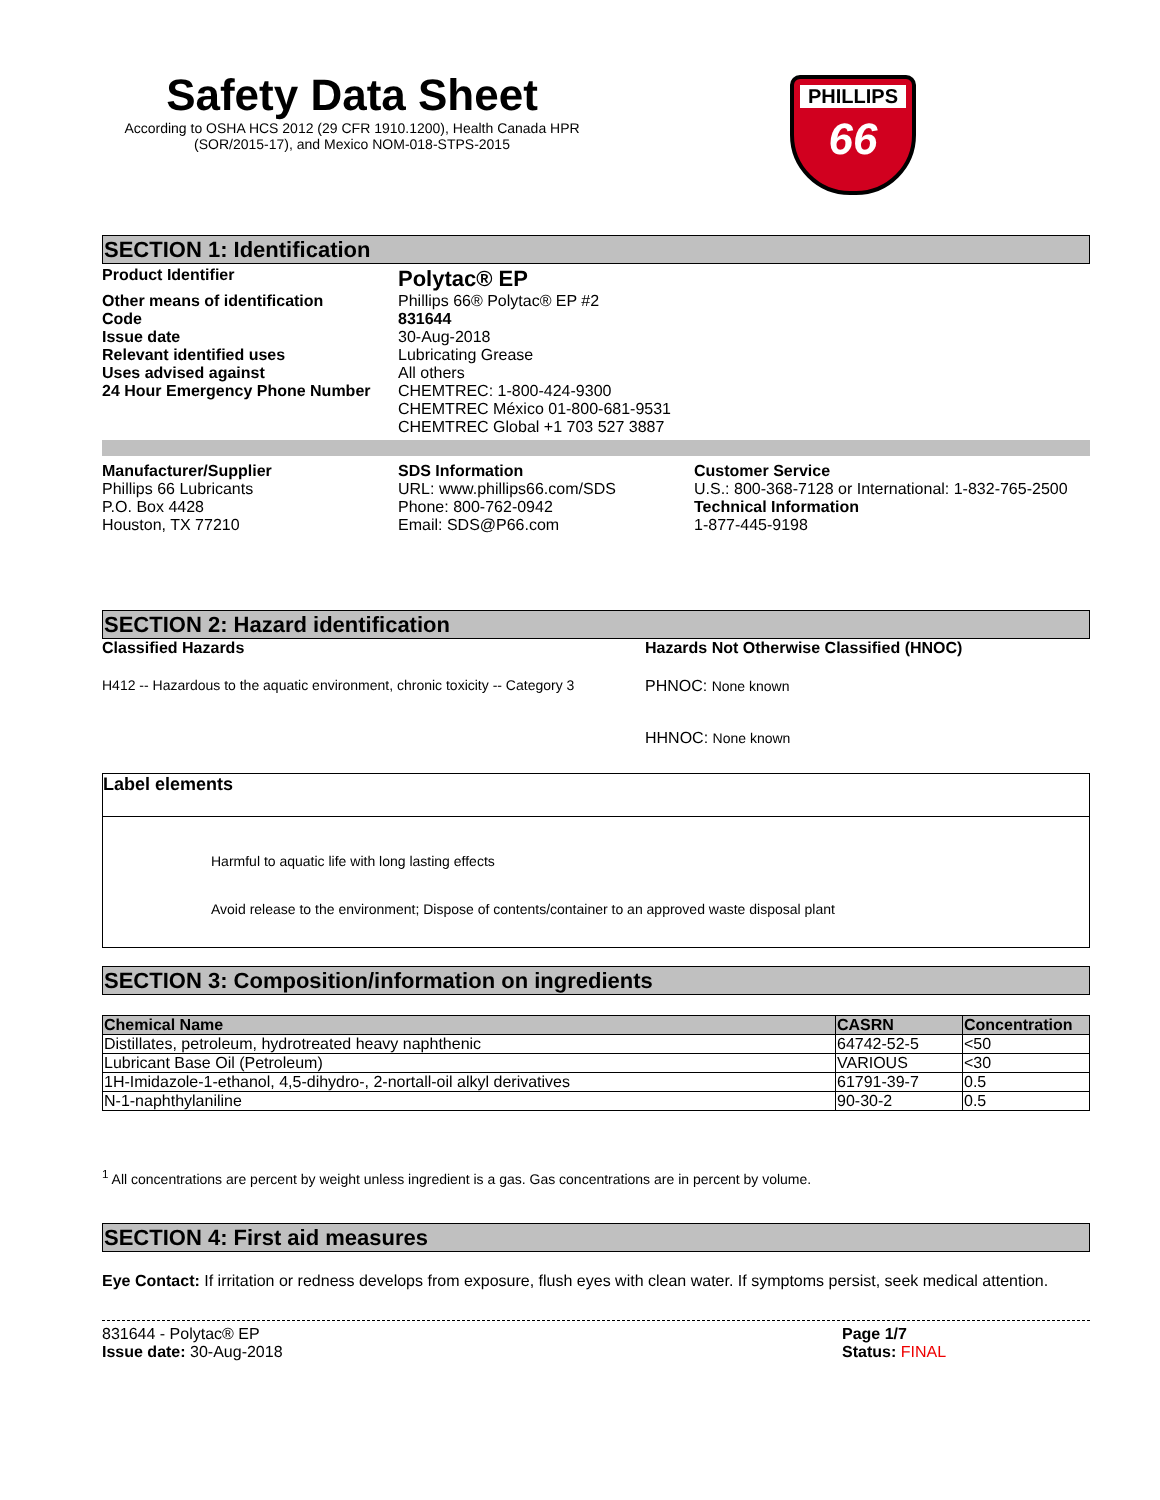Safety Data Sheet
According to OSHA HCS 2012 (29 CFR 1910.1200), Health Canada HPR (SOR/2015-17), and Mexico NOM-018-STPS-2015
PHILLIPS
66
SECTION 1: Identification
Product Identifier
Polytac® EP
Other means of identification Phillips 66® Polytac® EP #2
Code 831644
Issue date 30-Aug-2018
Relevant identified uses Lubricating Grease
Uses advised against All others
24 Hour Emergency Phone Number CHEMTREC: 1-800-424-9300
CHEMTREC México 01-800-681-9531
CHEMTREC Global +1 703 527 3887
Manufacturer/Supplier
Phillips 66 Lubricants
P.O. Box 4428
Houston, TX 77210
SDS Information
URL: www.phillips66.com/SDS
Phone: 800-762-0942
Email: SDS@P66.com
Customer Service
U.S.: 800-368-7128 or International: 1-832-765-2500
Technical Information
1-877-445-9198
SECTION 2: Hazard identification
Classified Hazards
H412 -- Hazardous to the aquatic environment, chronic toxicity -- Category 3
Hazards Not Otherwise Classified (HNOC)
PHNOC: None known
HHNOC: None known
Label elements
Harmful to aquatic life with long lasting effects
Avoid release to the environment; Dispose of contents/container to an approved waste disposal plant
SECTION 3: Composition/information on ingredients
| Chemical Name | CASRN | Concentration |
| --- | --- | --- |
| Distillates, petroleum, hydrotreated heavy naphthenic | 64742-52-5 | <50 |
| Lubricant Base Oil (Petroleum) | VARIOUS | <30 |
| 1H-Imidazole-1-ethanol, 4,5-dihydro-, 2-nortall-oil alkyl derivatives | 61791-39-7 | 0.5 |
| N-1-naphthylaniline | 90-30-2 | 0.5 |
<sup>1</sup> All concentrations are percent by weight unless ingredient is a gas. Gas concentrations are in percent by volume.
SECTION 4: First aid measures
Eye Contact: If irritation or redness develops from exposure, flush eyes with clean water. If symptoms persist, seek medical attention.
831644 - Polytac® EP
Issue date: 30-Aug-2018
Page 1/7
Status: FINAL